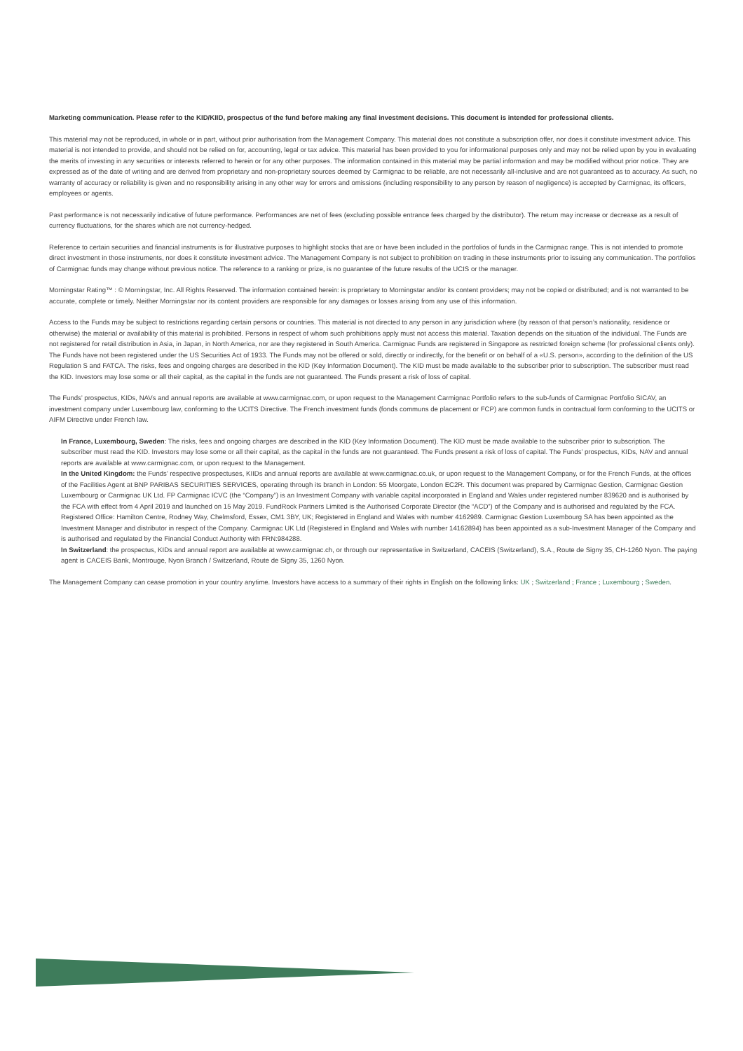Marketing communication. Please refer to the KID/KIID, prospectus of the fund before making any final investment decisions. This document is intended for professional clients.
This material may not be reproduced, in whole or in part, without prior authorisation from the Management Company. This material does not constitute a subscription offer, nor does it constitute investment advice. This material is not intended to provide, and should not be relied on for, accounting, legal or tax advice. This material has been provided to you for informational purposes only and may not be relied upon by you in evaluating the merits of investing in any securities or interests referred to herein or for any other purposes. The information contained in this material may be partial information and may be modified without prior notice. They are expressed as of the date of writing and are derived from proprietary and non-proprietary sources deemed by Carmignac to be reliable, are not necessarily all-inclusive and are not guaranteed as to accuracy. As such, no warranty of accuracy or reliability is given and no responsibility arising in any other way for errors and omissions (including responsibility to any person by reason of negligence) is accepted by Carmignac, its officers, employees or agents.
Past performance is not necessarily indicative of future performance. Performances are net of fees (excluding possible entrance fees charged by the distributor). The return may increase or decrease as a result of currency fluctuations, for the shares which are not currency-hedged.
Reference to certain securities and financial instruments is for illustrative purposes to highlight stocks that are or have been included in the portfolios of funds in the Carmignac range. This is not intended to promote direct investment in those instruments, nor does it constitute investment advice. The Management Company is not subject to prohibition on trading in these instruments prior to issuing any communication. The portfolios of Carmignac funds may change without previous notice. The reference to a ranking or prize, is no guarantee of the future results of the UCIS or the manager.
Morningstar Rating™ : © Morningstar, Inc. All Rights Reserved. The information contained herein: is proprietary to Morningstar and/or its content providers; may not be copied or distributed; and is not warranted to be accurate, complete or timely. Neither Morningstar nor its content providers are responsible for any damages or losses arising from any use of this information.
Access to the Funds may be subject to restrictions regarding certain persons or countries. This material is not directed to any person in any jurisdiction where (by reason of that person’s nationality, residence or otherwise) the material or availability of this material is prohibited. Persons in respect of whom such prohibitions apply must not access this material. Taxation depends on the situation of the individual. The Funds are not registered for retail distribution in Asia, in Japan, in North America, nor are they registered in South America. Carmignac Funds are registered in Singapore as restricted foreign scheme (for professional clients only). The Funds have not been registered under the US Securities Act of 1933. The Funds may not be offered or sold, directly or indirectly, for the benefit or on behalf of a «U.S. person», according to the definition of the US Regulation S and FATCA. The risks, fees and ongoing charges are described in the KID (Key Information Document). The KID must be made available to the subscriber prior to subscription. The subscriber must read the KID. Investors may lose some or all their capital, as the capital in the funds are not guaranteed. The Funds present a risk of loss of capital.
The Funds’ prospectus, KIDs, NAVs and annual reports are available at www.carmignac.com, or upon request to the Management Carmignac Portfolio refers to the sub-funds of Carmignac Portfolio SICAV, an investment company under Luxembourg law, conforming to the UCITS Directive. The French investment funds (fonds communs de placement or FCP) are common funds in contractual form conforming to the UCITS or AIFM Directive under French law.
In France, Luxembourg, Sweden: The risks, fees and ongoing charges are described in the KID (Key Information Document). The KID must be made available to the subscriber prior to subscription. The subscriber must read the KID. Investors may lose some or all their capital, as the capital in the funds are not guaranteed. The Funds present a risk of loss of capital. The Funds’ prospectus, KIDs, NAV and annual reports are available at www.carmignac.com, or upon request to the Management.
In the United Kingdom: the Funds’ respective prospectuses, KIIDs and annual reports are available at www.carmignac.co.uk, or upon request to the Management Company, or for the French Funds, at the offices of the Facilities Agent at BNP PARIBAS SECURITIES SERVICES, operating through its branch in London: 55 Moorgate, London EC2R. This document was prepared by Carmignac Gestion, Carmignac Gestion Luxembourg or Carmignac UK Ltd. FP Carmignac ICVC (the “Company”) is an Investment Company with variable capital incorporated in England and Wales under registered number 839620 and is authorised by the FCA with effect from 4 April 2019 and launched on 15 May 2019. FundRock Partners Limited is the Authorised Corporate Director (the “ACD”) of the Company and is authorised and regulated by the FCA. Registered Office: Hamilton Centre, Rodney Way, Chelmsford, Essex, CM1 3BY, UK; Registered in England and Wales with number 4162989. Carmignac Gestion Luxembourg SA has been appointed as the Investment Manager and distributor in respect of the Company. Carmignac UK Ltd (Registered in England and Wales with number 14162894) has been appointed as a sub-Investment Manager of the Company and is authorised and regulated by the Financial Conduct Authority with FRN:984288.
In Switzerland: the prospectus, KIDs and annual report are available at www.carmignac.ch, or through our representative in Switzerland, CACEIS (Switzerland), S.A., Route de Signy 35, CH-1260 Nyon. The paying agent is CACEIS Bank, Montrouge, Nyon Branch / Switzerland, Route de Signy 35, 1260 Nyon.
The Management Company can cease promotion in your country anytime. Investors have access to a summary of their rights in English on the following links: UK ; Switzerland ; France ; Luxembourg ; Sweden.